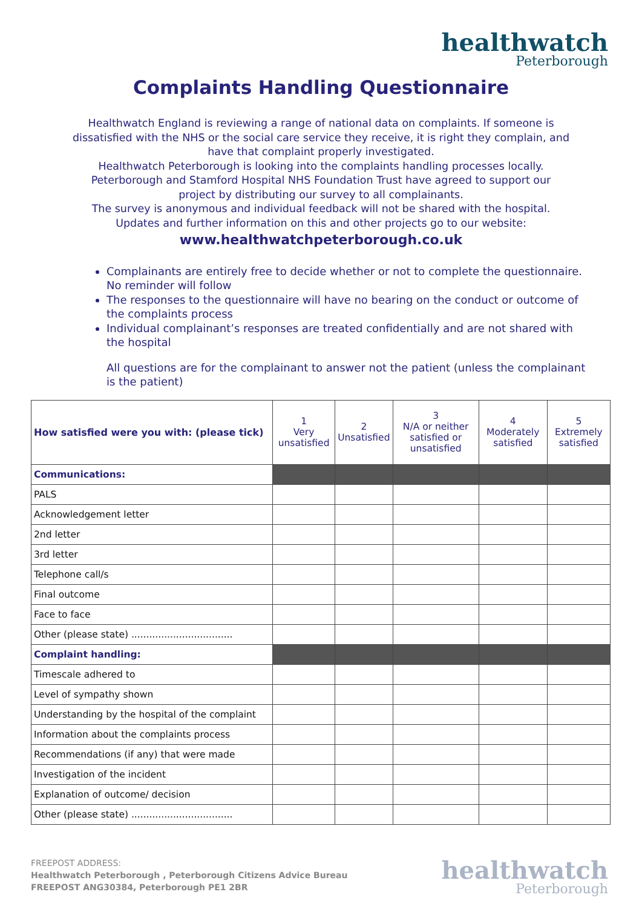healthwatch
Peterborough
Complaints Handling Questionnaire
Healthwatch England is reviewing a range of national data on complaints. If someone is dissatisfied with the NHS or the social care service they receive, it is right they complain, and have that complaint properly investigated.
Healthwatch Peterborough is looking into the complaints handling processes locally. Peterborough and Stamford Hospital NHS Foundation Trust have agreed to support our project by distributing our survey to all complainants.
The survey is anonymous and individual feedback will not be shared with the hospital.
Updates and further information on this and other projects go to our website:
www.healthwatchpeterborough.co.uk
Complainants are entirely free to decide whether or not to complete the questionnaire. No reminder will follow
The responses to the questionnaire will have no bearing on the conduct or outcome of the complaints process
Individual complainant’s responses are treated confidentially and are not shared with the hospital
All questions are for the complainant to answer not the patient (unless the complainant is the patient)
| How satisfied were you with: (please tick) | 1 Very unsatisfied | 2 Unsatisfied | 3 N/A or neither satisfied or unsatisfied | 4 Moderately satisfied | 5 Extremely satisfied |
| --- | --- | --- | --- | --- | --- |
| Communications: | | | | | |
| PALS | | | | | |
| Acknowledgement letter | | | | | |
| 2nd letter | | | | | |
| 3rd letter | | | | | |
| Telephone call/s | | | | | |
| Final outcome | | | | | |
| Face to face | | | | | |
| Other (please state) .................................. | | | | | |
| Complaint handling: | | | | | |
| Timescale adhered to | | | | | |
| Level of sympathy shown | | | | | |
| Understanding by the hospital of the complaint | | | | | |
| Information about the complaints process | | | | | |
| Recommendations (if any) that were made | | | | | |
| Investigation of the incident | | | | | |
| Explanation of outcome/ decision | | | | | |
| Other (please state) .................................. | | | | | |
FREEPOST ADDRESS:
Healthwatch Peterborough , Peterborough Citizens Advice Bureau
FREEPOST ANG30384, Peterborough PE1 2BR
healthwatch
Peterborough